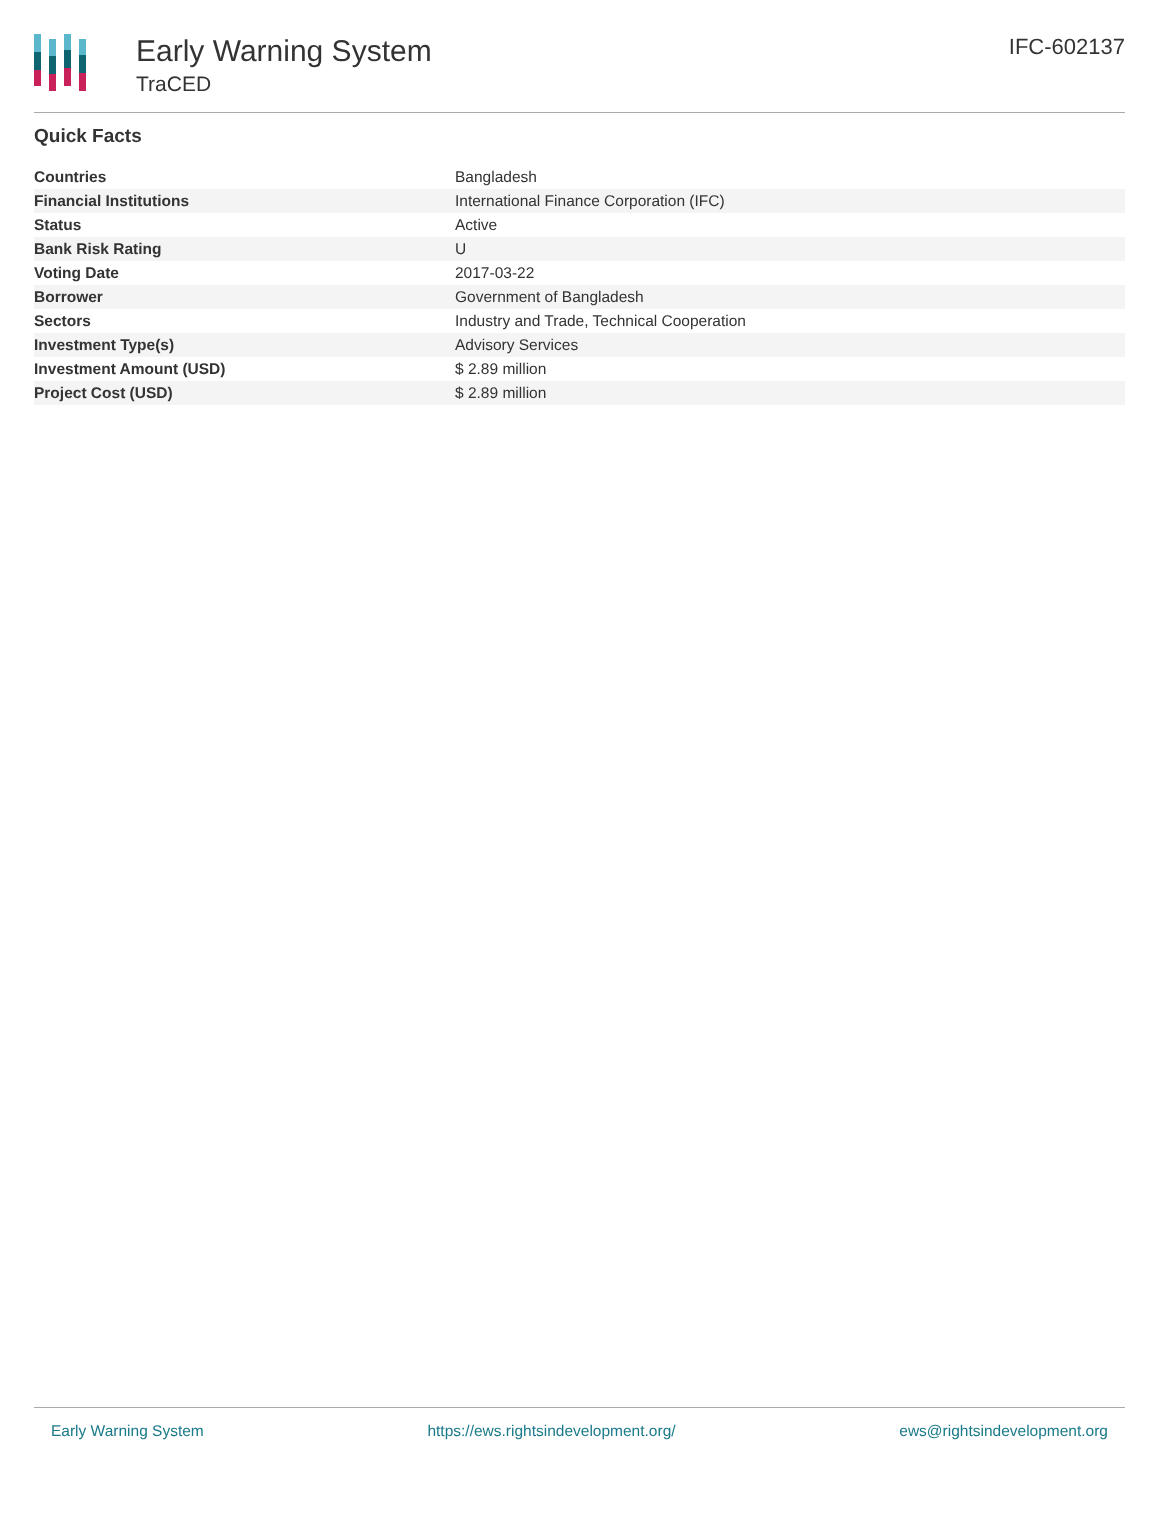Early Warning System
TraCED
IFC-602137
Quick Facts
| Countries | Bangladesh |
| Financial Institutions | International Finance Corporation (IFC) |
| Status | Active |
| Bank Risk Rating | U |
| Voting Date | 2017-03-22 |
| Borrower | Government of Bangladesh |
| Sectors | Industry and Trade, Technical Cooperation |
| Investment Type(s) | Advisory Services |
| Investment Amount (USD) | $ 2.89 million |
| Project Cost (USD) | $ 2.89 million |
Early Warning System https://ews.rightsindevelopment.org/ ews@rightsindevelopment.org